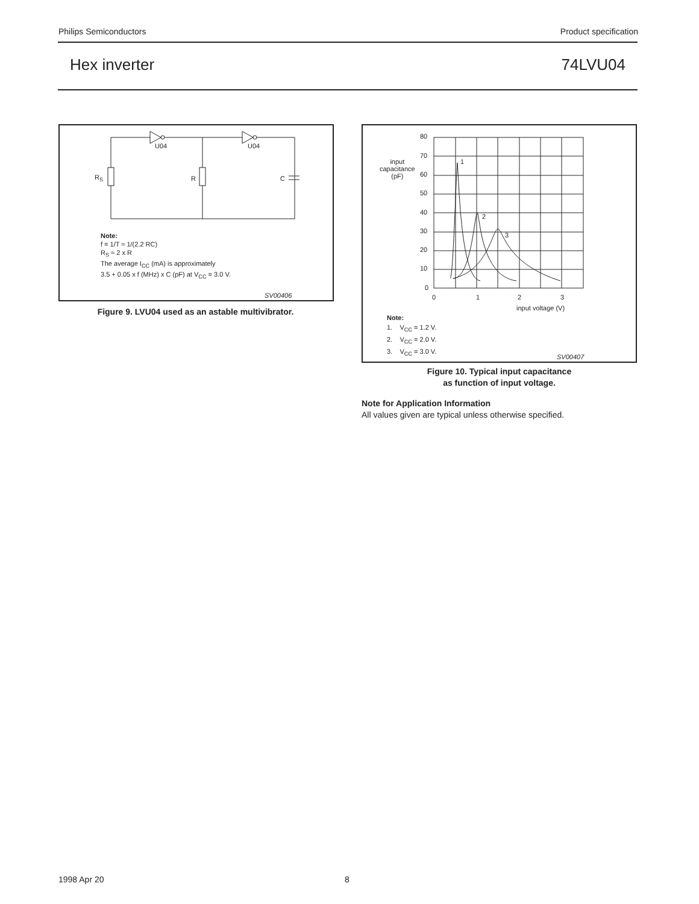Philips Semiconductors Product specification
Hex inverter 74LVU04
U04 U04
R<sub>S</sub> R C
Note:
f = 1/T ≈ 1/(2.2 RC)
R<sub>S</sub> ≈ 2 x R
The average I<sub>CC</sub> (mA) is approximately
3.5 + 0.05 x f (MHz) x C (pF) at V<sub>CC</sub> = 3.0 V.
SV00406
Figure 9. LVU04 used as an astable multivibrator.
80
70
60
50
40
30
20
10
0
input
capacitance
(pF)
1
2
3
0 1 2 3
input voltage (V)
Note:
1. V<sub>CC</sub> = 1.2 V.
2. V<sub>CC</sub> = 2.0 V.
3. V<sub>CC</sub> = 3.0 V.
SV00407
Figure 10. Typical input capacitance
as function of input voltage.
Note for Application Information
All values given are typical unless otherwise specified.
1998 Apr 20 8